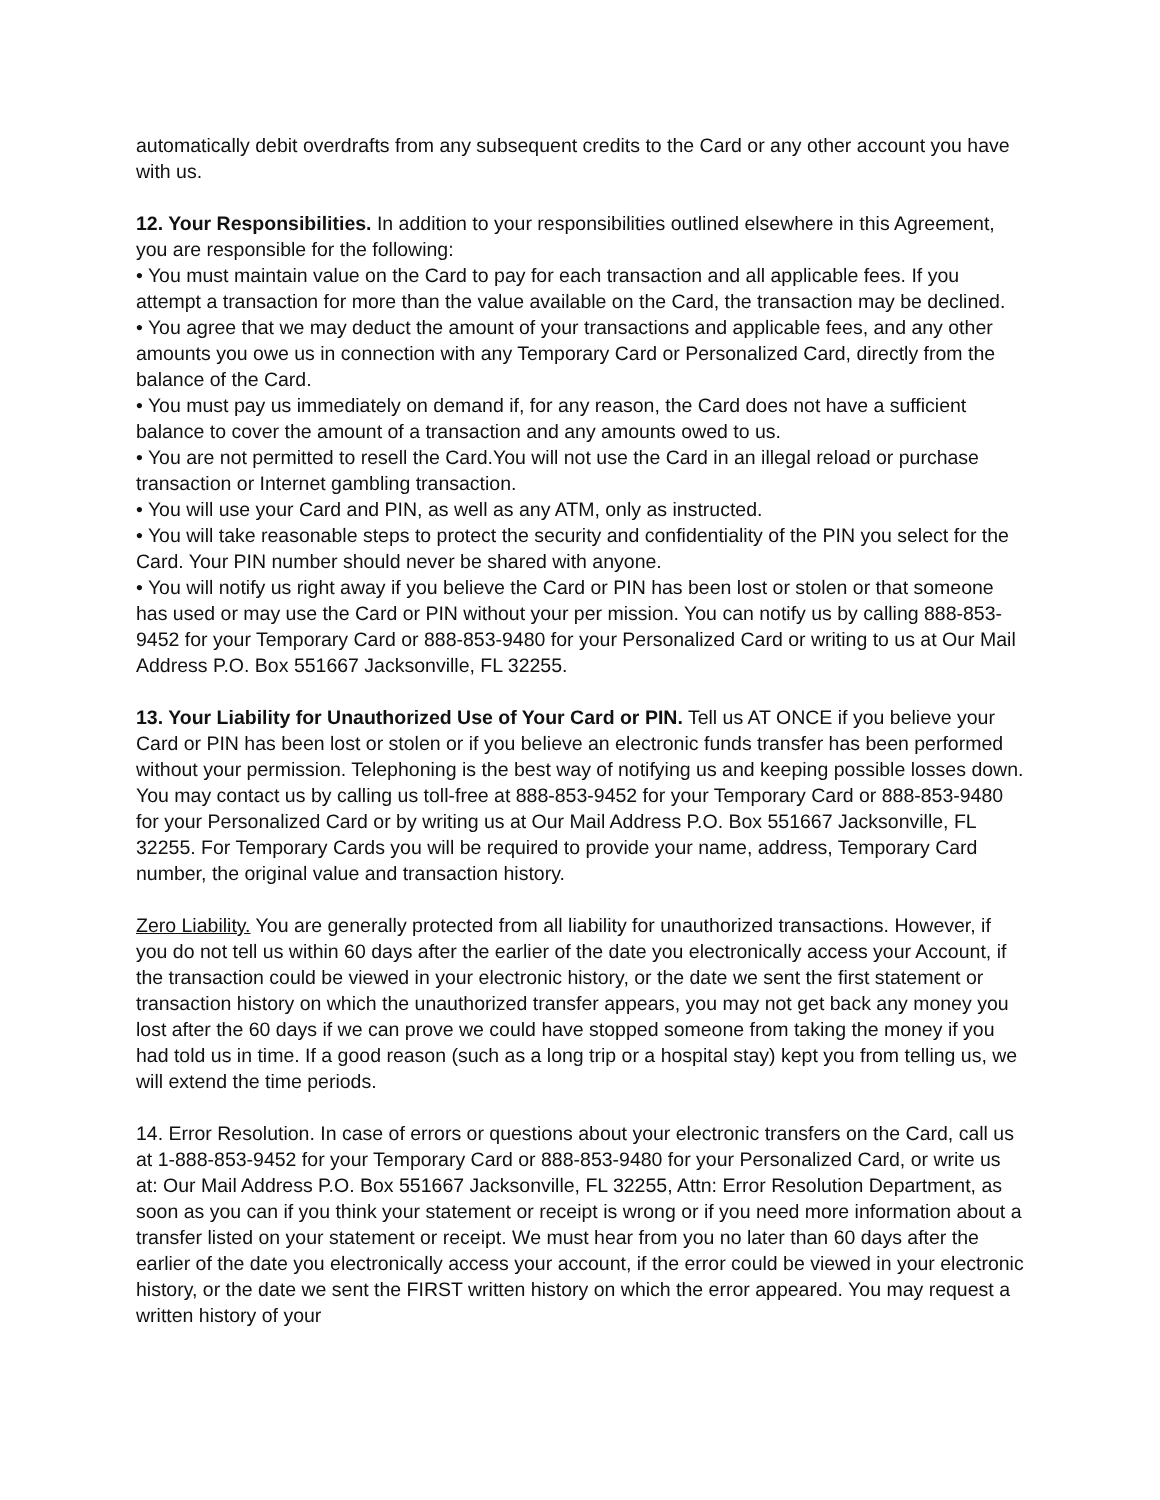automatically debit overdrafts from any subsequent credits to the Card or any other account you have with us.
12. Your Responsibilities. In addition to your responsibilities outlined elsewhere in this Agreement, you are responsible for the following:
• You must maintain value on the Card to pay for each transaction and all applicable fees. If you attempt a transaction for more than the value available on the Card, the transaction may be declined.
• You agree that we may deduct the amount of your transactions and applicable fees, and any other amounts you owe us in connection with any Temporary Card or Personalized Card, directly from the balance of the Card.
• You must pay us immediately on demand if, for any reason, the Card does not have a sufficient balance to cover the amount of a transaction and any amounts owed to us.
• You are not permitted to resell the Card.You will not use the Card in an illegal reload or purchase transaction or Internet gambling transaction.
• You will use your Card and PIN, as well as any ATM, only as instructed.
• You will take reasonable steps to protect the security and confidentiality of the PIN you select for the Card. Your PIN number should never be shared with anyone.
• You will notify us right away if you believe the Card or PIN has been lost or stolen or that someone has used or may use the Card or PIN without your per mission. You can notify us by calling 888-853-9452 for your Temporary Card or 888-853-9480 for your Personalized Card or writing to us at Our Mail Address P.O. Box 551667 Jacksonville, FL 32255.
13. Your Liability for Unauthorized Use of Your Card or PIN. Tell us AT ONCE if you believe your Card or PIN has been lost or stolen or if you believe an electronic funds transfer has been performed without your permission. Telephoning is the best way of notifying us and keeping possible losses down. You may contact us by calling us toll-free at 888-853-9452 for your Temporary Card or 888-853-9480 for your Personalized Card or by writing us at Our Mail Address P.O. Box 551667 Jacksonville, FL 32255. For Temporary Cards you will be required to provide your name, address, Temporary Card number, the original value and transaction history.
Zero Liability. You are generally protected from all liability for unauthorized transactions. However, if you do not tell us within 60 days after the earlier of the date you electronically access your Account, if the transaction could be viewed in your electronic history, or the date we sent the first statement or transaction history on which the unauthorized transfer appears, you may not get back any money you lost after the 60 days if we can prove we could have stopped someone from taking the money if you had told us in time. If a good reason (such as a long trip or a hospital stay) kept you from telling us, we will extend the time periods.
14. Error Resolution. In case of errors or questions about your electronic transfers on the Card, call us at 1-888-853-9452 for your Temporary Card or 888-853-9480 for your Personalized Card, or write us at: Our Mail Address P.O. Box 551667 Jacksonville, FL 32255, Attn: Error Resolution Department, as soon as you can if you think your statement or receipt is wrong or if you need more information about a transfer listed on your statement or receipt. We must hear from you no later than 60 days after the earlier of the date you electronically access your account, if the error could be viewed in your electronic history, or the date we sent the FIRST written history on which the error appeared. You may request a written history of your